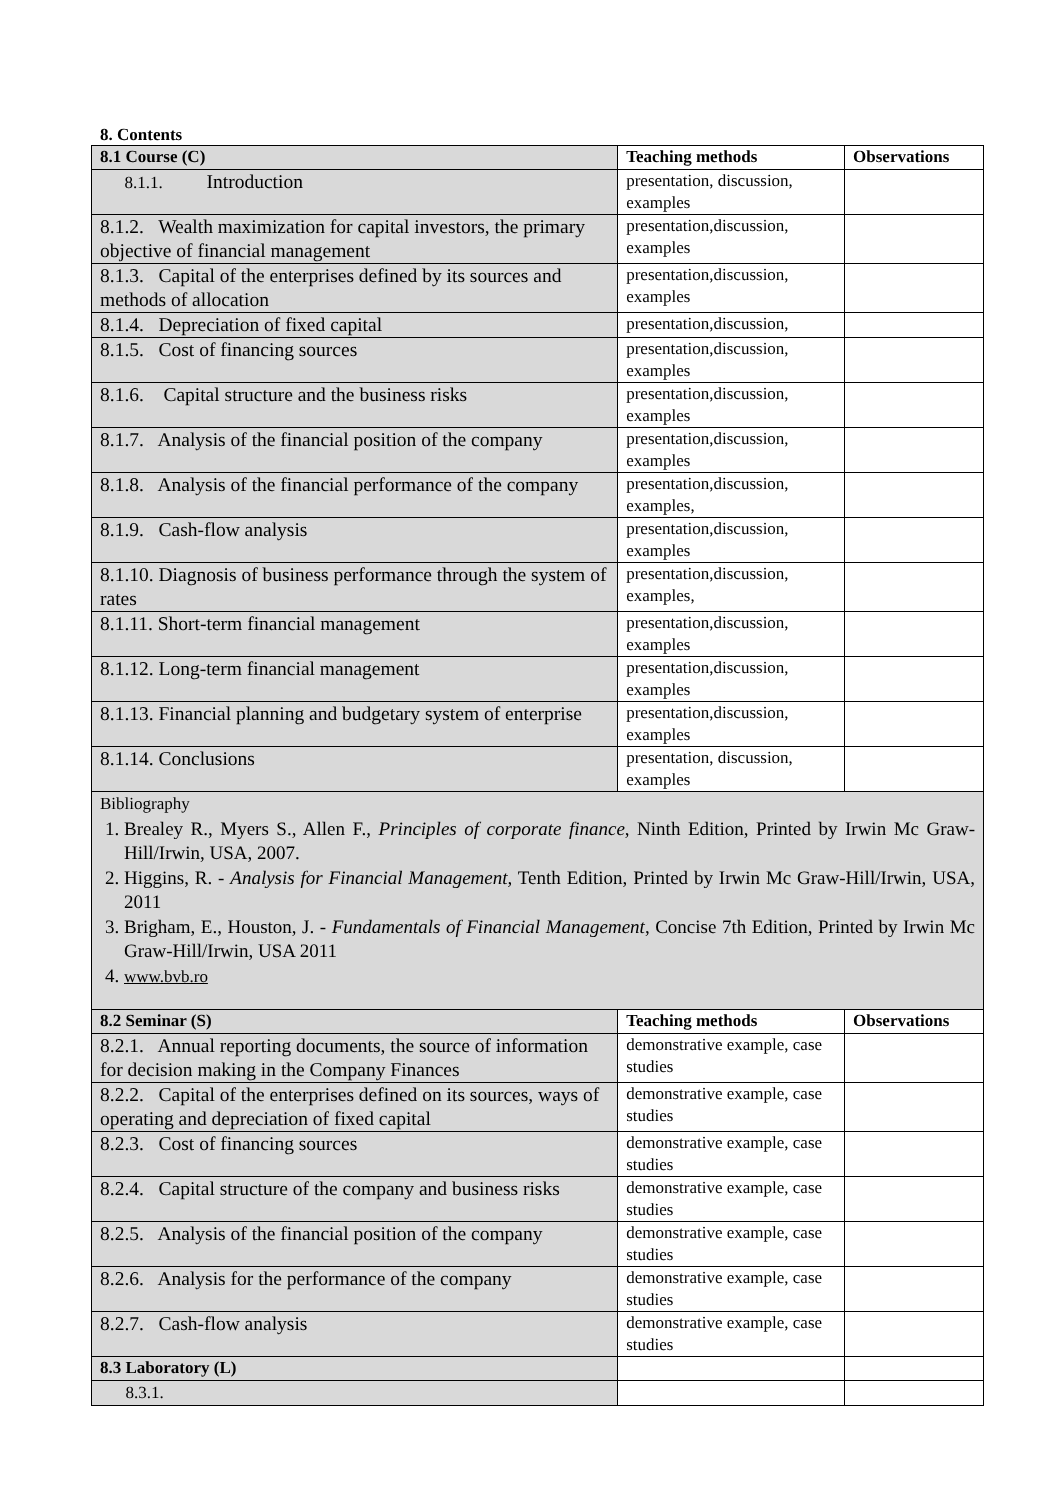8. Contents
| 8.1 Course (C) | Teaching methods | Observations |
| --- | --- | --- |
| 8.1.1. Introduction | presentation, discussion, examples | |
| 8.1.2. Wealth maximization for capital investors, the primary objective of financial management | presentation,discussion, examples | |
| 8.1.3. Capital of the enterprises defined by its sources and methods of allocation | presentation,discussion, examples | |
| 8.1.4. Depreciation of fixed capital | presentation,discussion, | |
| 8.1.5. Cost of financing sources | presentation,discussion, examples | |
| 8.1.6. Capital structure and the business risks | presentation,discussion, examples | |
| 8.1.7. Analysis of the financial position of the company | presentation,discussion, examples | |
| 8.1.8. Analysis of the financial performance of the company | presentation,discussion, examples, | |
| 8.1.9. Cash-flow analysis | presentation,discussion, examples | |
| 8.1.10. Diagnosis of business performance through the system of rates | presentation,discussion, examples, | |
| 8.1.11. Short-term financial management | presentation,discussion, examples | |
| 8.1.12. Long-term financial management | presentation,discussion, examples | |
| 8.1.13. Financial planning and budgetary system of enterprise | presentation,discussion, examples | |
| 8.1.14. Conclusions | presentation, discussion, examples | |
| Bibliography 1. Brealey R., Myers S., Allen F., Principles of corporate finance , Ninth Edition, Printed by Irwin Mc Graw-Hill/Irwin, USA, 2007. 2. Higgins, R. - Analysis for Financial Management, Tenth Edition, Printed by Irwin Mc Graw-Hill/Irwin, USA, 2011 3. Brigham, E., Houston, J. - Fundamentals of Financial Management , Concise 7th Edition, Printed by Irwin Mc Graw-Hill/Irwin, USA 2011 4. www.bvb.ro | | |
| 8.2 Seminar (S) | Teaching methods | Observations |
| 8.2.1. Annual reporting documents, the source of information for decision making in the Company Finances | demonstrative example, case studies | |
| 8.2.2. Capital of the enterprises defined on its sources, ways of operating and depreciation of fixed capital | demonstrative example, case studies | |
| 8.2.3. Cost of financing sources | demonstrative example, case studies | |
| 8.2.4. Capital structure of the company and business risks | demonstrative example, case studies | |
| 8.2.5. Analysis of the financial position of the company | demonstrative example, case studies | |
| 8.2.6. Analysis for the performance of the company | demonstrative example, case studies | |
| 8.2.7. Cash-flow analysis | demonstrative example, case studies | |
| 8.3 Laboratory (L) | | |
| 8.3.1. | | |